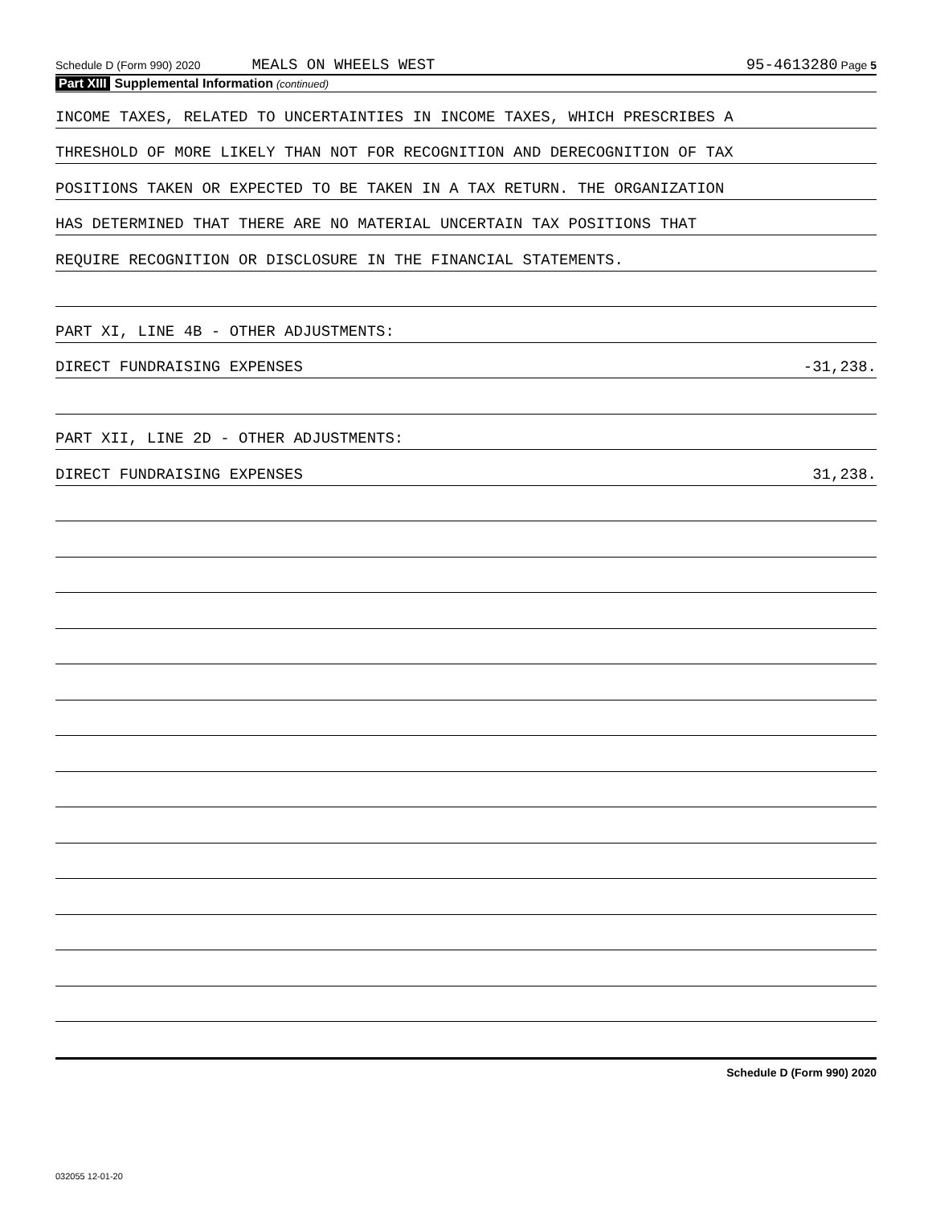Schedule D (Form 990) 2020 MEALS ON WHEELS WEST 95-4613280 Page 5
Part XIII Supplemental Information (continued)
INCOME TAXES, RELATED TO UNCERTAINTIES IN INCOME TAXES, WHICH PRESCRIBES A
THRESHOLD OF MORE LIKELY THAN NOT FOR RECOGNITION AND DERECOGNITION OF TAX
POSITIONS TAKEN OR EXPECTED TO BE TAKEN IN A TAX RETURN. THE ORGANIZATION
HAS DETERMINED THAT THERE ARE NO MATERIAL UNCERTAIN TAX POSITIONS THAT
REQUIRE RECOGNITION OR DISCLOSURE IN THE FINANCIAL STATEMENTS.
PART XI, LINE 4B - OTHER ADJUSTMENTS:
DIRECT FUNDRAISING EXPENSES -31,238.
PART XII, LINE 2D - OTHER ADJUSTMENTS:
DIRECT FUNDRAISING EXPENSES 31,238.
Schedule D (Form 990) 2020
032055 12-01-20